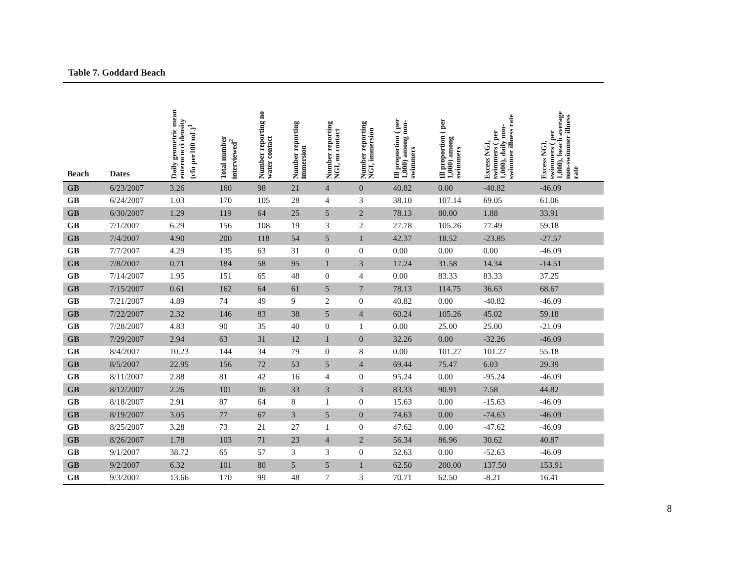Table 7. Goddard Beach
| Beach | Dates | Daily geometric mean enterococci density (cfu per100 mL)<sup>1</sup> | Total number interviewed<sup>2</sup> | Number reporting no water contact | Number reporting immersion | Number reporting NGI, no contact | Number reporting NGI, immersion | Ill proportion ( per 1,000) among non- swimmers | Ill proportion ( per 1,000) among swimmers | Excess NGI, swimmers ( per 1,000), daily non- swimmer illness rate | Excess NGI, swimmers ( per 1,000), beach average non-swimmer illness rate |
| --- | --- | --- | --- | --- | --- | --- | --- | --- | --- | --- | --- |
| GB | 6/23/2007 | 3.26 | 160 | 98 | 21 | 4 | 0 | 40.82 | 0.00 | -40.82 | -46.09 |
| GB | 6/24/2007 | 1.03 | 170 | 105 | 28 | 4 | 3 | 38.10 | 107.14 | 69.05 | 61.06 |
| GB | 6/30/2007 | 1.29 | 119 | 64 | 25 | 5 | 2 | 78.13 | 80.00 | 1.88 | 33.91 |
| GB | 7/1/2007 | 6.29 | 156 | 108 | 19 | 3 | 2 | 27.78 | 105.26 | 77.49 | 59.18 |
| GB | 7/4/2007 | 4.90 | 200 | 118 | 54 | 5 | 1 | 42.37 | 18.52 | -23.85 | -27.57 |
| GB | 7/7/2007 | 4.29 | 135 | 63 | 31 | 0 | 0 | 0.00 | 0.00 | 0.00 | -46.09 |
| GB | 7/8/2007 | 0.71 | 184 | 58 | 95 | 1 | 3 | 17.24 | 31.58 | 14.34 | -14.51 |
| GB | 7/14/2007 | 1.95 | 151 | 65 | 48 | 0 | 4 | 0.00 | 83.33 | 83.33 | 37.25 |
| GB | 7/15/2007 | 0.61 | 162 | 64 | 61 | 5 | 7 | 78.13 | 114.75 | 36.63 | 68.67 |
| GB | 7/21/2007 | 4.89 | 74 | 49 | 9 | 2 | 0 | 40.82 | 0.00 | -40.82 | -46.09 |
| GB | 7/22/2007 | 2.32 | 146 | 83 | 38 | 5 | 4 | 60.24 | 105.26 | 45.02 | 59.18 |
| GB | 7/28/2007 | 4.83 | 90 | 35 | 40 | 0 | 1 | 0.00 | 25.00 | 25.00 | -21.09 |
| GB | 7/29/2007 | 2.94 | 63 | 31 | 12 | 1 | 0 | 32.26 | 0.00 | -32.26 | -46.09 |
| GB | 8/4/2007 | 10.23 | 144 | 34 | 79 | 0 | 8 | 0.00 | 101.27 | 101.27 | 55.18 |
| GB | 8/5/2007 | 22.95 | 156 | 72 | 53 | 5 | 4 | 69.44 | 75.47 | 6.03 | 29.39 |
| GB | 8/11/2007 | 2.88 | 81 | 42 | 16 | 4 | 0 | 95.24 | 0.00 | -95.24 | -46.09 |
| GB | 8/12/2007 | 2.26 | 101 | 36 | 33 | 3 | 3 | 83.33 | 90.91 | 7.58 | 44.82 |
| GB | 8/18/2007 | 2.91 | 87 | 64 | 8 | 1 | 0 | 15.63 | 0.00 | -15.63 | -46.09 |
| GB | 8/19/2007 | 3.05 | 77 | 67 | 3 | 5 | 0 | 74.63 | 0.00 | -74.63 | -46.09 |
| GB | 8/25/2007 | 3.28 | 73 | 21 | 27 | 1 | 0 | 47.62 | 0.00 | -47.62 | -46.09 |
| GB | 8/26/2007 | 1.78 | 103 | 71 | 23 | 4 | 2 | 56.34 | 86.96 | 30.62 | 40.87 |
| GB | 9/1/2007 | 38.72 | 65 | 57 | 3 | 3 | 0 | 52.63 | 0.00 | -52.63 | -46.09 |
| GB | 9/2/2007 | 6.32 | 101 | 80 | 5 | 5 | 1 | 62.50 | 200.00 | 137.50 | 153.91 |
| GB | 9/3/2007 | 13.66 | 170 | 99 | 48 | 7 | 3 | 70.71 | 62.50 | -8.21 | 16.41 |
8